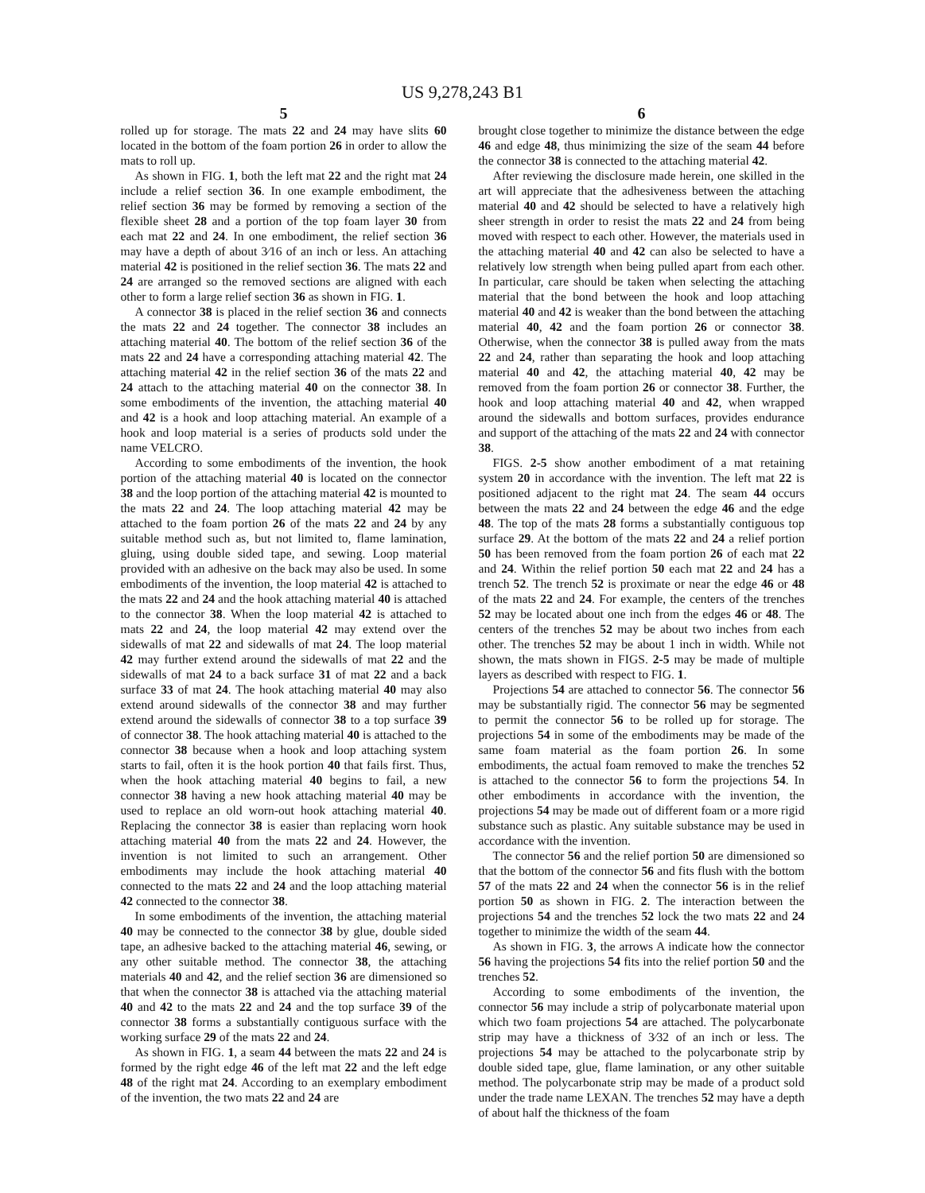US 9,278,243 B1
5
rolled up for storage. The mats 22 and 24 may have slits 60 located in the bottom of the foam portion 26 in order to allow the mats to roll up.
As shown in FIG. 1, both the left mat 22 and the right mat 24 include a relief section 36. In one example embodiment, the relief section 36 may be formed by removing a section of the flexible sheet 28 and a portion of the top foam layer 30 from each mat 22 and 24. In one embodiment, the relief section 36 may have a depth of about 3⁄16 of an inch or less. An attaching material 42 is positioned in the relief section 36. The mats 22 and 24 are arranged so the removed sections are aligned with each other to form a large relief section 36 as shown in FIG. 1.
A connector 38 is placed in the relief section 36 and connects the mats 22 and 24 together. The connector 38 includes an attaching material 40. The bottom of the relief section 36 of the mats 22 and 24 have a corresponding attaching material 42. The attaching material 42 in the relief section 36 of the mats 22 and 24 attach to the attaching material 40 on the connector 38. In some embodiments of the invention, the attaching material 40 and 42 is a hook and loop attaching material. An example of a hook and loop material is a series of products sold under the name VELCRO.
According to some embodiments of the invention, the hook portion of the attaching material 40 is located on the connector 38 and the loop portion of the attaching material 42 is mounted to the mats 22 and 24. The loop attaching material 42 may be attached to the foam portion 26 of the mats 22 and 24 by any suitable method such as, but not limited to, flame lamination, gluing, using double sided tape, and sewing. Loop material provided with an adhesive on the back may also be used. In some embodiments of the invention, the loop material 42 is attached to the mats 22 and 24 and the hook attaching material 40 is attached to the connector 38. When the loop material 42 is attached to mats 22 and 24, the loop material 42 may extend over the sidewalls of mat 22 and sidewalls of mat 24. The loop material 42 may further extend around the sidewalls of mat 22 and the sidewalls of mat 24 to a back surface 31 of mat 22 and a back surface 33 of mat 24. The hook attaching material 40 may also extend around sidewalls of the connector 38 and may further extend around the sidewalls of connector 38 to a top surface 39 of connector 38. The hook attaching material 40 is attached to the connector 38 because when a hook and loop attaching system starts to fail, often it is the hook portion 40 that fails first. Thus, when the hook attaching material 40 begins to fail, a new connector 38 having a new hook attaching material 40 may be used to replace an old worn-out hook attaching material 40. Replacing the connector 38 is easier than replacing worn hook attaching material 40 from the mats 22 and 24. However, the invention is not limited to such an arrangement. Other embodiments may include the hook attaching material 40 connected to the mats 22 and 24 and the loop attaching material 42 connected to the connector 38.
In some embodiments of the invention, the attaching material 40 may be connected to the connector 38 by glue, double sided tape, an adhesive backed to the attaching material 46, sewing, or any other suitable method. The connector 38, the attaching materials 40 and 42, and the relief section 36 are dimensioned so that when the connector 38 is attached via the attaching material 40 and 42 to the mats 22 and 24 and the top surface 39 of the connector 38 forms a substantially contiguous surface with the working surface 29 of the mats 22 and 24.
As shown in FIG. 1, a seam 44 between the mats 22 and 24 is formed by the right edge 46 of the left mat 22 and the left edge 48 of the right mat 24. According to an exemplary embodiment of the invention, the two mats 22 and 24 are
6
brought close together to minimize the distance between the edge 46 and edge 48, thus minimizing the size of the seam 44 before the connector 38 is connected to the attaching material 42.
After reviewing the disclosure made herein, one skilled in the art will appreciate that the adhesiveness between the attaching material 40 and 42 should be selected to have a relatively high sheer strength in order to resist the mats 22 and 24 from being moved with respect to each other. However, the materials used in the attaching material 40 and 42 can also be selected to have a relatively low strength when being pulled apart from each other. In particular, care should be taken when selecting the attaching material that the bond between the hook and loop attaching material 40 and 42 is weaker than the bond between the attaching material 40, 42 and the foam portion 26 or connector 38. Otherwise, when the connector 38 is pulled away from the mats 22 and 24, rather than separating the hook and loop attaching material 40 and 42, the attaching material 40, 42 may be removed from the foam portion 26 or connector 38. Further, the hook and loop attaching material 40 and 42, when wrapped around the sidewalls and bottom surfaces, provides endurance and support of the attaching of the mats 22 and 24 with connector 38.
FIGS. 2-5 show another embodiment of a mat retaining system 20 in accordance with the invention. The left mat 22 is positioned adjacent to the right mat 24. The seam 44 occurs between the mats 22 and 24 between the edge 46 and the edge 48. The top of the mats 28 forms a substantially contiguous top surface 29. At the bottom of the mats 22 and 24 a relief portion 50 has been removed from the foam portion 26 of each mat 22 and 24. Within the relief portion 50 each mat 22 and 24 has a trench 52. The trench 52 is proximate or near the edge 46 or 48 of the mats 22 and 24. For example, the centers of the trenches 52 may be located about one inch from the edges 46 or 48. The centers of the trenches 52 may be about two inches from each other. The trenches 52 may be about 1 inch in width. While not shown, the mats shown in FIGS. 2-5 may be made of multiple layers as described with respect to FIG. 1.
Projections 54 are attached to connector 56. The connector 56 may be substantially rigid. The connector 56 may be segmented to permit the connector 56 to be rolled up for storage. The projections 54 in some of the embodiments may be made of the same foam material as the foam portion 26. In some embodiments, the actual foam removed to make the trenches 52 is attached to the connector 56 to form the projections 54. In other embodiments in accordance with the invention, the projections 54 may be made out of different foam or a more rigid substance such as plastic. Any suitable substance may be used in accordance with the invention.
The connector 56 and the relief portion 50 are dimensioned so that the bottom of the connector 56 and fits flush with the bottom 57 of the mats 22 and 24 when the connector 56 is in the relief portion 50 as shown in FIG. 2. The interaction between the projections 54 and the trenches 52 lock the two mats 22 and 24 together to minimize the width of the seam 44.
As shown in FIG. 3, the arrows A indicate how the connector 56 having the projections 54 fits into the relief portion 50 and the trenches 52.
According to some embodiments of the invention, the connector 56 may include a strip of polycarbonate material upon which two foam projections 54 are attached. The polycarbonate strip may have a thickness of 3⁄32 of an inch or less. The projections 54 may be attached to the polycarbonate strip by double sided tape, glue, flame lamination, or any other suitable method. The polycarbonate strip may be made of a product sold under the trade name LEXAN. The trenches 52 may have a depth of about half the thickness of the foam